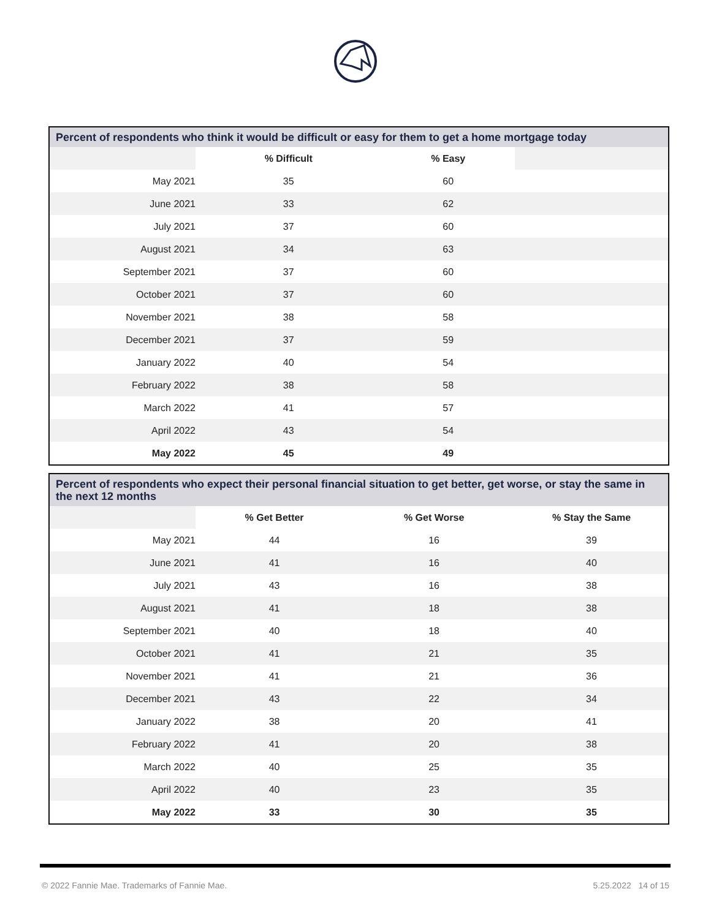| Percent of respondents who think it would be difficult or easy for them to get a home mortgage today | | | |
| --- | --- | --- | --- |
| | % Difficult | % Easy | |
| May 2021 | 35 | 60 | |
| June 2021 | 33 | 62 | |
| July 2021 | 37 | 60 | |
| August 2021 | 34 | 63 | |
| September 2021 | 37 | 60 | |
| October 2021 | 37 | 60 | |
| November 2021 | 38 | 58 | |
| December 2021 | 37 | 59 | |
| January 2022 | 40 | 54 | |
| February 2022 | 38 | 58 | |
| March 2022 | 41 | 57 | |
| April 2022 | 43 | 54 | |
| May 2022 | 45 | 49 | |
| Percent of respondents who expect their personal financial situation to get better, get worse, or stay the same in the next 12 months | | | |
| --- | --- | --- | --- |
| | % Get Better | % Get Worse | % Stay the Same |
| May 2021 | 44 | 16 | 39 |
| June 2021 | 41 | 16 | 40 |
| July 2021 | 43 | 16 | 38 |
| August 2021 | 41 | 18 | 38 |
| September 2021 | 40 | 18 | 40 |
| October 2021 | 41 | 21 | 35 |
| November 2021 | 41 | 21 | 36 |
| December 2021 | 43 | 22 | 34 |
| January 2022 | 38 | 20 | 41 |
| February 2022 | 41 | 20 | 38 |
| March 2022 | 40 | 25 | 35 |
| April 2022 | 40 | 23 | 35 |
| May 2022 | 33 | 30 | 35 |
© 2022 Fannie Mae. Trademarks of Fannie Mae. 5.25.2022 14 of 15